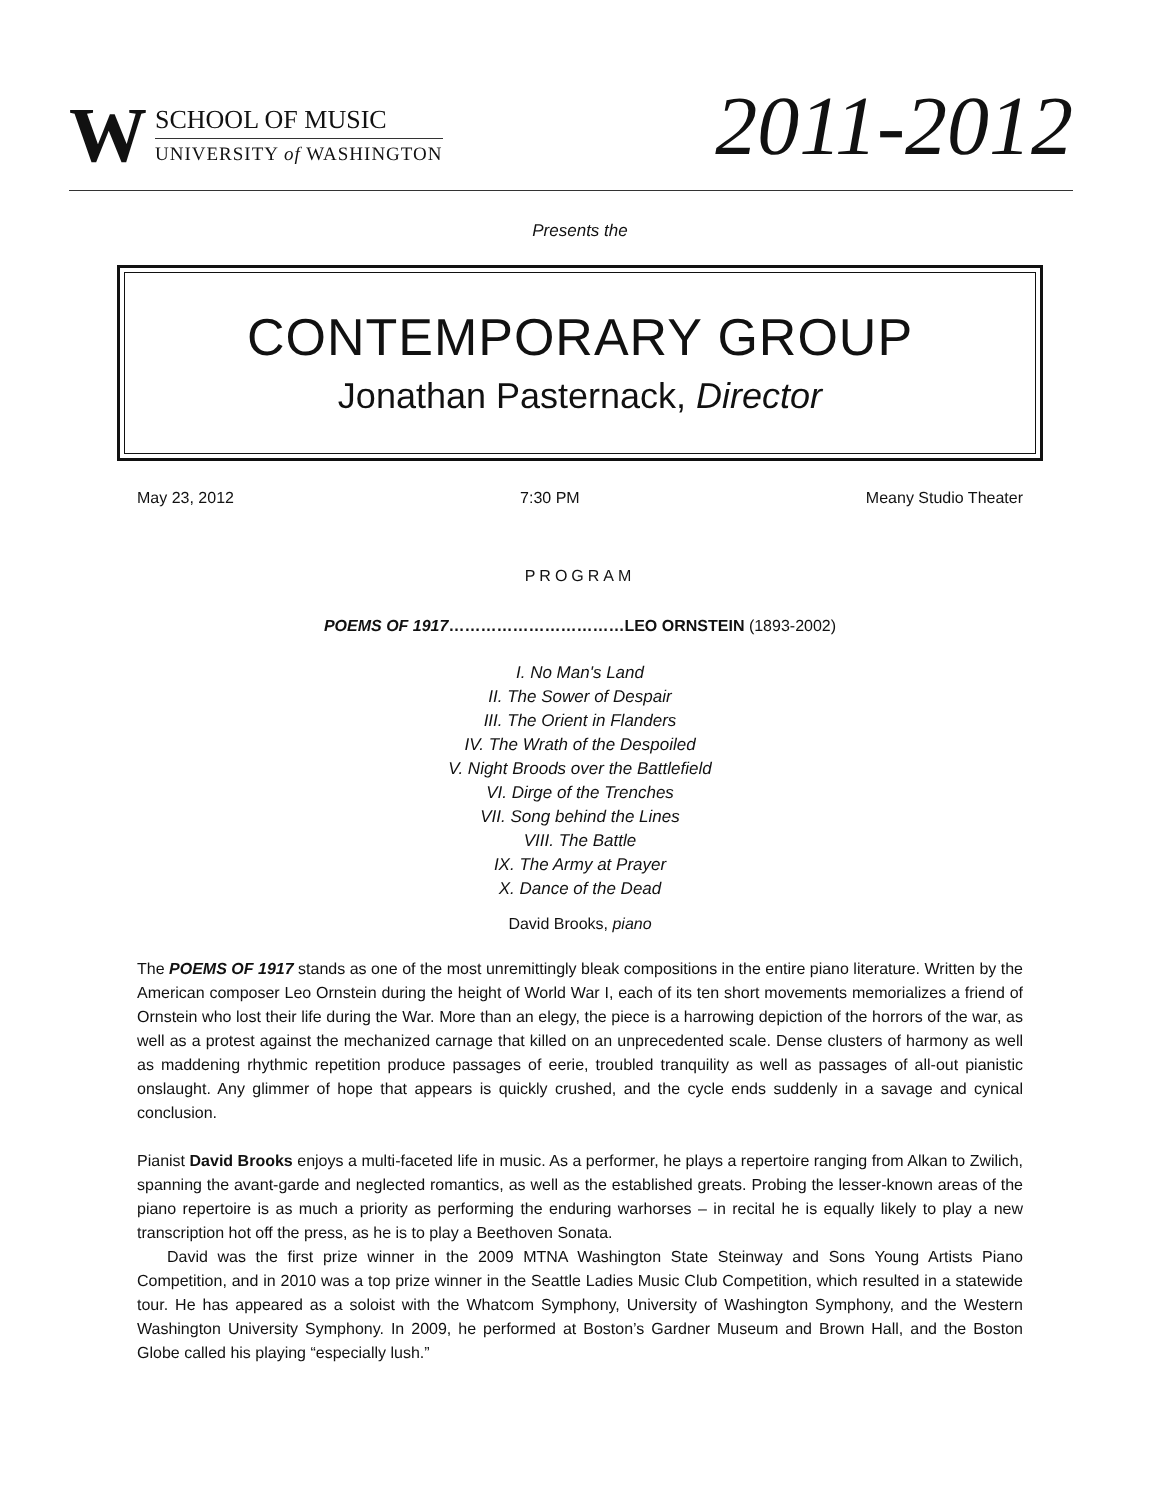W
SCHOOL OF MUSIC
UNIVERSITY of WASHINGTON
2011-2012
Presents the
CONTEMPORARY GROUP
Jonathan Pasternack, Director
May 23, 2012 7:30 PM Meany Studio Theater
PROGRAM
POEMS OF 1917……………………………LEO ORNSTEIN (1893-2002)
I. No Man's Land
II. The Sower of Despair
III. The Orient in Flanders
IV. The Wrath of the Despoiled
V. Night Broods over the Battlefield
VI. Dirge of the Trenches
VII. Song behind the Lines
VIII. The Battle
IX. The Army at Prayer
X. Dance of the Dead
David Brooks, piano
The POEMS OF 1917 stands as one of the most unremittingly bleak compositions in the entire piano literature. Written by the American composer Leo Ornstein during the height of World War I, each of its ten short movements memorializes a friend of Ornstein who lost their life during the War. More than an elegy, the piece is a harrowing depiction of the horrors of the war, as well as a protest against the mechanized carnage that killed on an unprecedented scale. Dense clusters of harmony as well as maddening rhythmic repetition produce passages of eerie, troubled tranquility as well as passages of all-out pianistic onslaught. Any glimmer of hope that appears is quickly crushed, and the cycle ends suddenly in a savage and cynical conclusion.
Pianist David Brooks enjoys a multi-faceted life in music. As a performer, he plays a repertoire ranging from Alkan to Zwilich, spanning the avant-garde and neglected romantics, as well as the established greats. Probing the lesser-known areas of the piano repertoire is as much a priority as performing the enduring warhorses – in recital he is equally likely to play a new transcription hot off the press, as he is to play a Beethoven Sonata.
David was the first prize winner in the 2009 MTNA Washington State Steinway and Sons Young Artists Piano Competition, and in 2010 was a top prize winner in the Seattle Ladies Music Club Competition, which resulted in a statewide tour. He has appeared as a soloist with the Whatcom Symphony, University of Washington Symphony, and the Western Washington University Symphony. In 2009, he performed at Boston’s Gardner Museum and Brown Hall, and the Boston Globe called his playing “especially lush.”